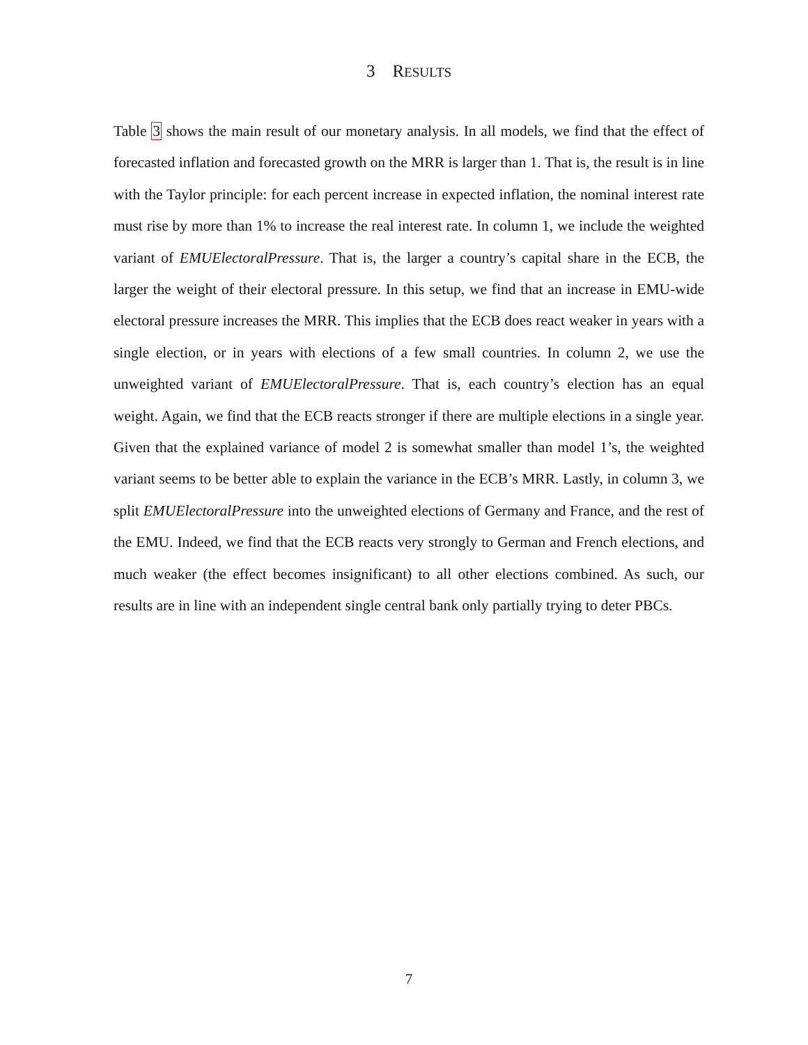3 RESULTS
Table 3 shows the main result of our monetary analysis. In all models, we find that the effect of forecasted inflation and forecasted growth on the MRR is larger than 1. That is, the result is in line with the Taylor principle: for each percent increase in expected inflation, the nominal interest rate must rise by more than 1% to increase the real interest rate. In column 1, we include the weighted variant of EMUElectoralPressure. That is, the larger a country’s capital share in the ECB, the larger the weight of their electoral pressure. In this setup, we find that an increase in EMU-wide electoral pressure increases the MRR. This implies that the ECB does react weaker in years with a single election, or in years with elections of a few small countries. In column 2, we use the unweighted variant of EMUElectoralPressure. That is, each country’s election has an equal weight. Again, we find that the ECB reacts stronger if there are multiple elections in a single year. Given that the explained variance of model 2 is somewhat smaller than model 1’s, the weighted variant seems to be better able to explain the variance in the ECB’s MRR. Lastly, in column 3, we split EMUElectoralPressure into the unweighted elections of Germany and France, and the rest of the EMU. Indeed, we find that the ECB reacts very strongly to German and French elections, and much weaker (the effect becomes insignificant) to all other elections combined. As such, our results are in line with an independent single central bank only partially trying to deter PBCs.
7